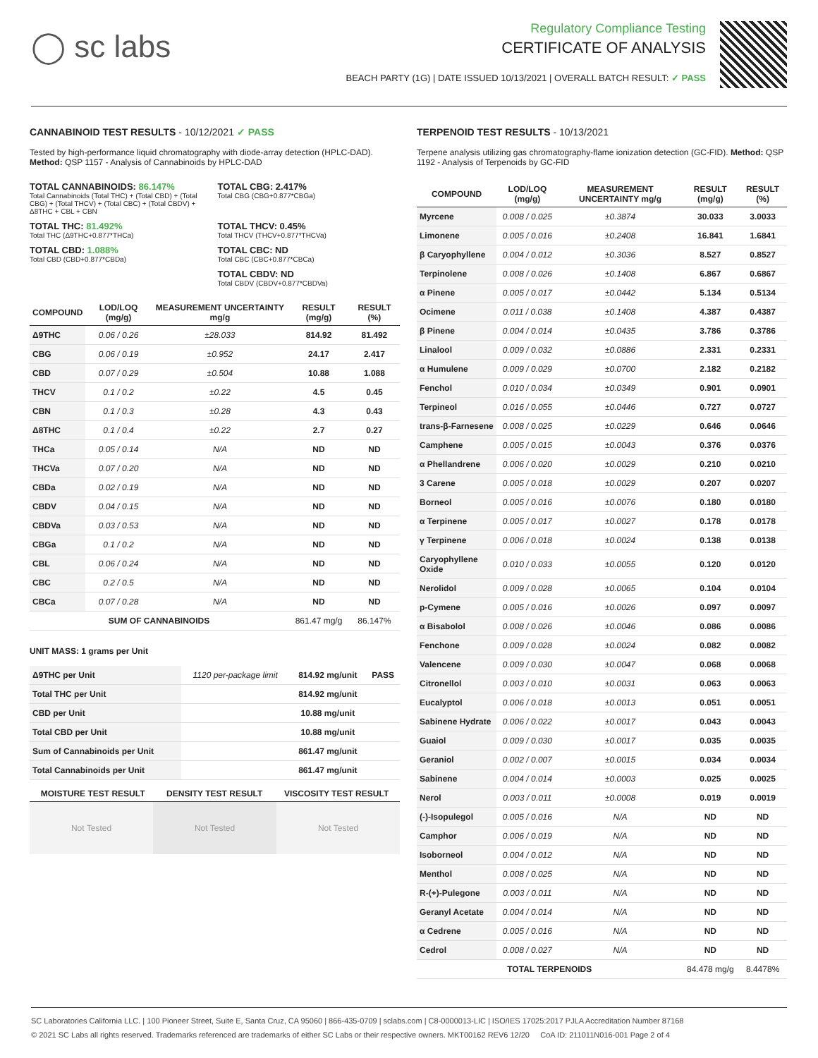◯ sc labs
Regulatory Compliance Testing
CERTIFICATE OF ANALYSIS
BEACH PARTY (1G) | DATE ISSUED 10/13/2021 | OVERALL BATCH RESULT: ✓ PASS
CANNABINOID TEST RESULTS - 10/12/2021 ✓ PASS
Tested by high-performance liquid chromatography with diode-array detection (HPLC-DAD). Method: QSP 1157 - Analysis of Cannabinoids by HPLC-DAD
TOTAL CANNABINOIDS: 86.147%
Total Cannabinoids (Total THC) + (Total CBD) + (Total CBG) + (Total THCV) + (Total CBC) + (Total CBDV) + Δ8THC + CBL + CBN
TOTAL CBG: 2.417%
Total CBG (CBG+0.877*CBGa)
TOTAL THC: 81.492%
Total THC (Δ9THC+0.877*THCa)
TOTAL THCV: 0.45%
Total THCV (THCV+0.877*THCVa)
TOTAL CBD: 1.088%
Total CBD (CBD+0.877*CBDa)
TOTAL CBC: ND
Total CBC (CBC+0.877*CBCa)
TOTAL CBDV: ND
Total CBDV (CBDV+0.877*CBDVa)
| COMPOUND | LOD/LOQ (mg/g) | MEASUREMENT UNCERTAINTY mg/g | RESULT (mg/g) | RESULT (%) |
| --- | --- | --- | --- | --- |
| Δ9THC | 0.06 / 0.26 | ±28.033 | 814.92 | 81.492 |
| CBG | 0.06 / 0.19 | ±0.952 | 24.17 | 2.417 |
| CBD | 0.07 / 0.29 | ±0.504 | 10.88 | 1.088 |
| THCV | 0.1 / 0.2 | ±0.22 | 4.5 | 0.45 |
| CBN | 0.1 / 0.3 | ±0.28 | 4.3 | 0.43 |
| Δ8THC | 0.1 / 0.4 | ±0.22 | 2.7 | 0.27 |
| THCa | 0.05 / 0.14 | N/A | ND | ND |
| THCVa | 0.07 / 0.20 | N/A | ND | ND |
| CBDa | 0.02 / 0.19 | N/A | ND | ND |
| CBDV | 0.04 / 0.15 | N/A | ND | ND |
| CBDVa | 0.03 / 0.53 | N/A | ND | ND |
| CBGa | 0.1 / 0.2 | N/A | ND | ND |
| CBL | 0.06 / 0.24 | N/A | ND | ND |
| CBC | 0.2 / 0.5 | N/A | ND | ND |
| CBCa | 0.07 / 0.28 | N/A | ND | ND |
| SUM OF CANNABINOIDS | | | 861.47 mg/g | 86.147% |
UNIT MASS: 1 grams per Unit
| Δ9THC per Unit | 1120 per-package limit | 814.92 mg/unit | PASS |
| Total THC per Unit | | 814.92 mg/unit | |
| CBD per Unit | | 10.88 mg/unit | |
| Total CBD per Unit | | 10.88 mg/unit | |
| Sum of Cannabinoids per Unit | | 861.47 mg/unit | |
| Total Cannabinoids per Unit | | 861.47 mg/unit | |
| MOISTURE TEST RESULT | DENSITY TEST RESULT | VISCOSITY TEST RESULT |
| --- | --- | --- |
Not Tested Not Tested Not Tested
TERPENOID TEST RESULTS - 10/13/2021
Terpene analysis utilizing gas chromatography-flame ionization detection (GC-FID). Method: QSP 1192 - Analysis of Terpenoids by GC-FID
| COMPOUND | LOD/LOQ (mg/g) | MEASUREMENT UNCERTAINTY mg/g | RESULT (mg/g) | RESULT (%) |
| --- | --- | --- | --- | --- |
| Myrcene | 0.008 / 0.025 | ±0.3874 | 30.033 | 3.0033 |
| Limonene | 0.005 / 0.016 | ±0.2408 | 16.841 | 1.6841 |
| β Caryophyllene | 0.004 / 0.012 | ±0.3036 | 8.527 | 0.8527 |
| Terpinolene | 0.008 / 0.026 | ±0.1408 | 6.867 | 0.6867 |
| α Pinene | 0.005 / 0.017 | ±0.0442 | 5.134 | 0.5134 |
| Ocimene | 0.011 / 0.038 | ±0.1408 | 4.387 | 0.4387 |
| β Pinene | 0.004 / 0.014 | ±0.0435 | 3.786 | 0.3786 |
| Linalool | 0.009 / 0.032 | ±0.0886 | 2.331 | 0.2331 |
| α Humulene | 0.009 / 0.029 | ±0.0700 | 2.182 | 0.2182 |
| Fenchol | 0.010 / 0.034 | ±0.0349 | 0.901 | 0.0901 |
| Terpineol | 0.016 / 0.055 | ±0.0446 | 0.727 | 0.0727 |
| trans-β-Farnesene | 0.008 / 0.025 | ±0.0229 | 0.646 | 0.0646 |
| Camphene | 0.005 / 0.015 | ±0.0043 | 0.376 | 0.0376 |
| α Phellandrene | 0.006 / 0.020 | ±0.0029 | 0.210 | 0.0210 |
| 3 Carene | 0.005 / 0.018 | ±0.0029 | 0.207 | 0.0207 |
| Borneol | 0.005 / 0.016 | ±0.0076 | 0.180 | 0.0180 |
| α Terpinene | 0.005 / 0.017 | ±0.0027 | 0.178 | 0.0178 |
| γ Terpinene | 0.006 / 0.018 | ±0.0024 | 0.138 | 0.0138 |
| Caryophyllene Oxide | 0.010 / 0.033 | ±0.0055 | 0.120 | 0.0120 |
| Nerolidol | 0.009 / 0.028 | ±0.0065 | 0.104 | 0.0104 |
| p-Cymene | 0.005 / 0.016 | ±0.0026 | 0.097 | 0.0097 |
| α Bisabolol | 0.008 / 0.026 | ±0.0046 | 0.086 | 0.0086 |
| Fenchone | 0.009 / 0.028 | ±0.0024 | 0.082 | 0.0082 |
| Valencene | 0.009 / 0.030 | ±0.0047 | 0.068 | 0.0068 |
| Citronellol | 0.003 / 0.010 | ±0.0031 | 0.063 | 0.0063 |
| Eucalyptol | 0.006 / 0.018 | ±0.0013 | 0.051 | 0.0051 |
| Sabinene Hydrate | 0.006 / 0.022 | ±0.0017 | 0.043 | 0.0043 |
| Guaiol | 0.009 / 0.030 | ±0.0017 | 0.035 | 0.0035 |
| Geraniol | 0.002 / 0.007 | ±0.0015 | 0.034 | 0.0034 |
| Sabinene | 0.004 / 0.014 | ±0.0003 | 0.025 | 0.0025 |
| Nerol | 0.003 / 0.011 | ±0.0008 | 0.019 | 0.0019 |
| (-)-Isopulegol | 0.005 / 0.016 | N/A | ND | ND |
| Camphor | 0.006 / 0.019 | N/A | ND | ND |
| Isoborneol | 0.004 / 0.012 | N/A | ND | ND |
| Menthol | 0.008 / 0.025 | N/A | ND | ND |
| R-(+)-Pulegone | 0.003 / 0.011 | N/A | ND | ND |
| Geranyl Acetate | 0.004 / 0.014 | N/A | ND | ND |
| α Cedrene | 0.005 / 0.016 | N/A | ND | ND |
| Cedrol | 0.008 / 0.027 | N/A | ND | ND |
| TOTAL TERPENOIDS | | | 84.478 mg/g | 8.4478% |
SC Laboratories California LLC. | 100 Pioneer Street, Suite E, Santa Cruz, CA 95060 | 866-435-0709 | sclabs.com | C8-0000013-LIC | ISO/IES 17025:2017 PJLA Accreditation Number 87168
© 2021 SC Labs all rights reserved. Trademarks referenced are trademarks of either SC Labs or their respective owners. MKT00162 REV6 12/20 CoA ID: 211011N016-001 Page 2 of 4